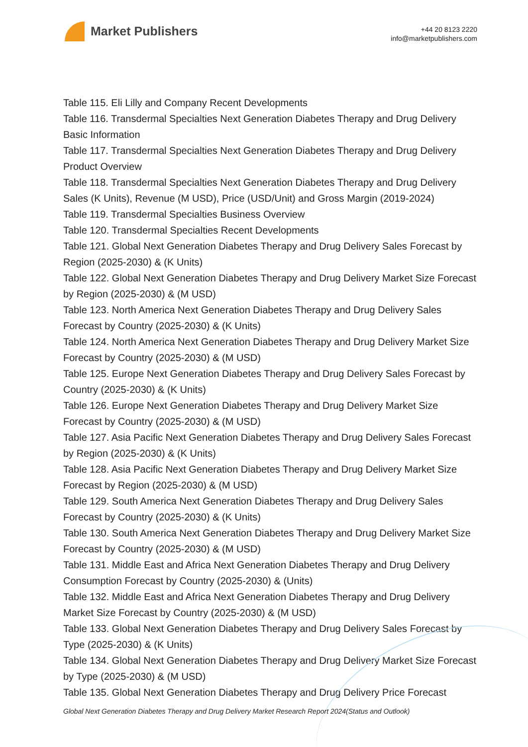Market Publishers
+44 20 8123 2220
info@marketpublishers.com
Table 115. Eli Lilly and Company Recent Developments
Table 116. Transdermal Specialties Next Generation Diabetes Therapy and Drug Delivery Basic Information
Table 117. Transdermal Specialties Next Generation Diabetes Therapy and Drug Delivery Product Overview
Table 118. Transdermal Specialties Next Generation Diabetes Therapy and Drug Delivery Sales (K Units), Revenue (M USD), Price (USD/Unit) and Gross Margin (2019-2024)
Table 119. Transdermal Specialties Business Overview
Table 120. Transdermal Specialties Recent Developments
Table 121. Global Next Generation Diabetes Therapy and Drug Delivery Sales Forecast by Region (2025-2030) & (K Units)
Table 122. Global Next Generation Diabetes Therapy and Drug Delivery Market Size Forecast by Region (2025-2030) & (M USD)
Table 123. North America Next Generation Diabetes Therapy and Drug Delivery Sales Forecast by Country (2025-2030) & (K Units)
Table 124. North America Next Generation Diabetes Therapy and Drug Delivery Market Size Forecast by Country (2025-2030) & (M USD)
Table 125. Europe Next Generation Diabetes Therapy and Drug Delivery Sales Forecast by Country (2025-2030) & (K Units)
Table 126. Europe Next Generation Diabetes Therapy and Drug Delivery Market Size Forecast by Country (2025-2030) & (M USD)
Table 127. Asia Pacific Next Generation Diabetes Therapy and Drug Delivery Sales Forecast by Region (2025-2030) & (K Units)
Table 128. Asia Pacific Next Generation Diabetes Therapy and Drug Delivery Market Size Forecast by Region (2025-2030) & (M USD)
Table 129. South America Next Generation Diabetes Therapy and Drug Delivery Sales Forecast by Country (2025-2030) & (K Units)
Table 130. South America Next Generation Diabetes Therapy and Drug Delivery Market Size Forecast by Country (2025-2030) & (M USD)
Table 131. Middle East and Africa Next Generation Diabetes Therapy and Drug Delivery Consumption Forecast by Country (2025-2030) & (Units)
Table 132. Middle East and Africa Next Generation Diabetes Therapy and Drug Delivery Market Size Forecast by Country (2025-2030) & (M USD)
Table 133. Global Next Generation Diabetes Therapy and Drug Delivery Sales Forecast by Type (2025-2030) & (K Units)
Table 134. Global Next Generation Diabetes Therapy and Drug Delivery Market Size Forecast by Type (2025-2030) & (M USD)
Table 135. Global Next Generation Diabetes Therapy and Drug Delivery Price Forecast
Global Next Generation Diabetes Therapy and Drug Delivery Market Research Report 2024(Status and Outlook)